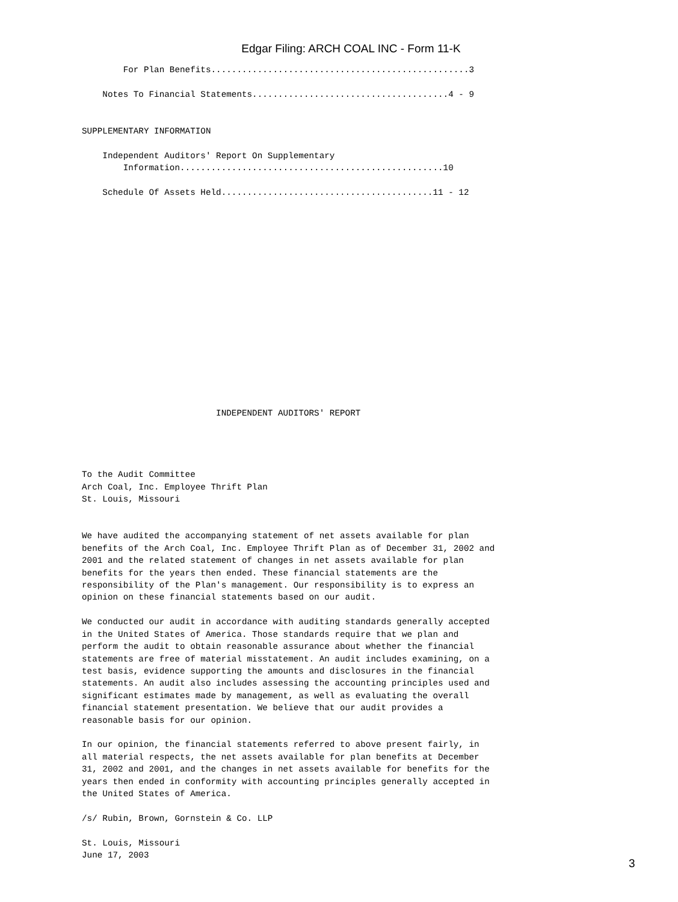Edgar Filing: ARCH COAL INC - Form 11-K
        For Plan Benefits..................................................3

    Notes To Financial Statements......................................4 - 9


SUPPLEMENTARY INFORMATION

    Independent Auditors' Report On Supplementary
        Information...................................................10

    Schedule Of Assets Held.........................................11 - 12

















                          INDEPENDENT AUDITORS' REPORT




To the Audit Committee
Arch Coal, Inc. Employee Thrift Plan
St. Louis, Missouri


We have audited the accompanying statement of net assets available for plan
benefits of the Arch Coal, Inc. Employee Thrift Plan as of December 31, 2002 and
2001 and the related statement of changes in net assets available for plan
benefits for the years then ended. These financial statements are the
responsibility of the Plan's management. Our responsibility is to express an
opinion on these financial statements based on our audit.

We conducted our audit in accordance with auditing standards generally accepted
in the United States of America. Those standards require that we plan and
perform the audit to obtain reasonable assurance about whether the financial
statements are free of material misstatement. An audit includes examining, on a
test basis, evidence supporting the amounts and disclosures in the financial
statements. An audit also includes assessing the accounting principles used and
significant estimates made by management, as well as evaluating the overall
financial statement presentation. We believe that our audit provides a
reasonable basis for our opinion.

In our opinion, the financial statements referred to above present fairly, in
all material respects, the net assets available for plan benefits at December
31, 2002 and 2001, and the changes in net assets available for benefits for the
years then ended in conformity with accounting principles generally accepted in
the United States of America.

/s/ Rubin, Brown, Gornstein & Co. LLP

St. Louis, Missouri
June 17, 2003
3